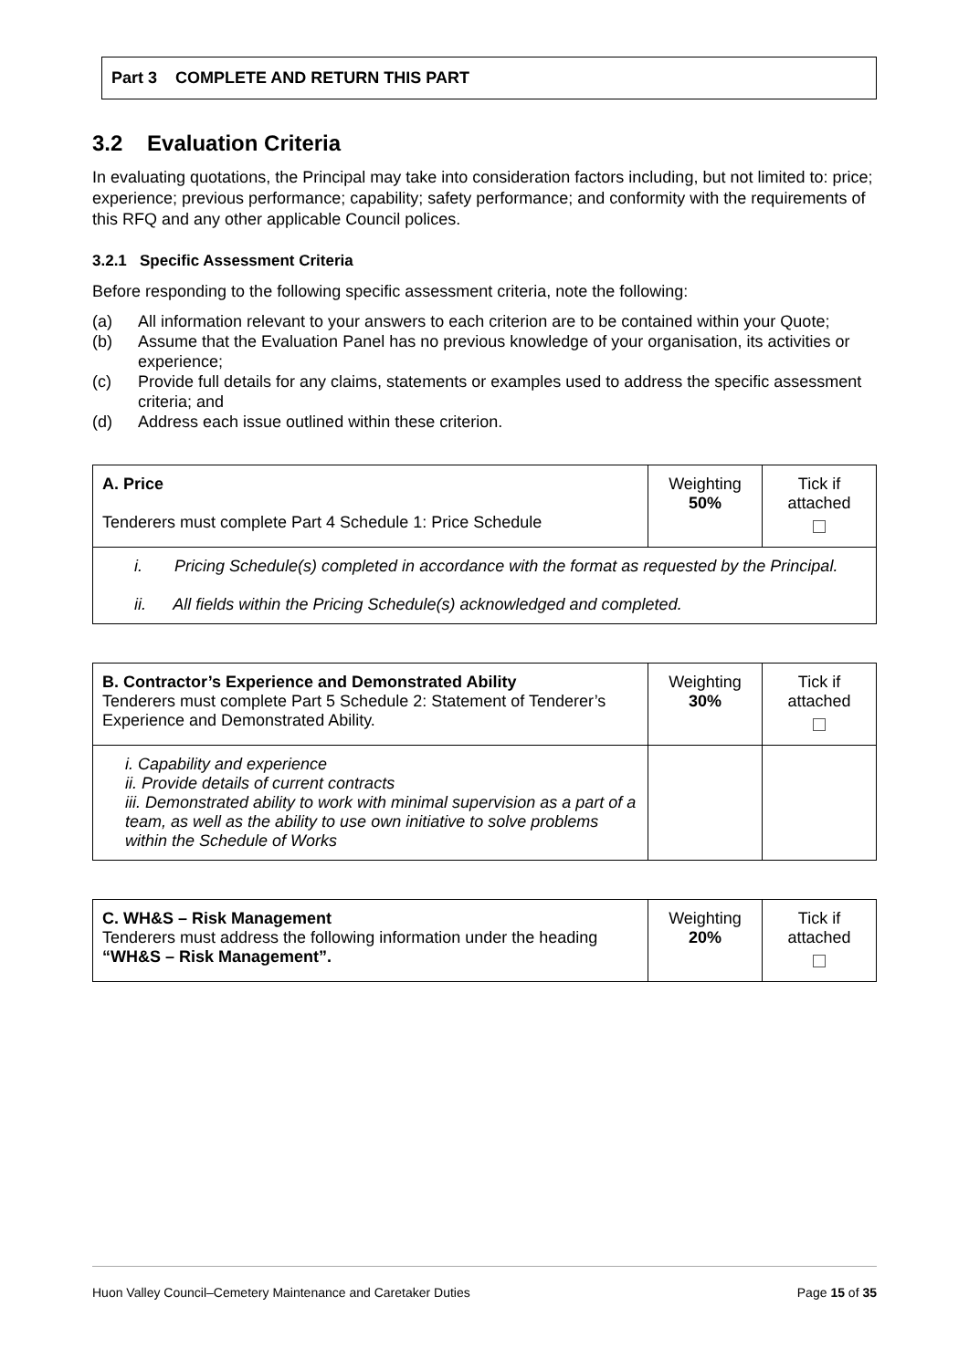Part 3 COMPLETE AND RETURN THIS PART
3.2 Evaluation Criteria
In evaluating quotations, the Principal may take into consideration factors including, but not limited to: price; experience; previous performance; capability; safety performance; and conformity with the requirements of this RFQ and any other applicable Council polices.
3.2.1 Specific Assessment Criteria
Before responding to the following specific assessment criteria, note the following:
(a) All information relevant to your answers to each criterion are to be contained within your Quote;
(b) Assume that the Evaluation Panel has no previous knowledge of your organisation, its activities or experience;
(c) Provide full details for any claims, statements or examples used to address the specific assessment criteria; and
(d) Address each issue outlined within these criterion.
| A. Price Tenderers must complete Part 4 Schedule 1: Price Schedule | Weighting 50% | Tick if attached |
| i. Pricing Schedule(s) completed in accordance with the format as requested by the Principal. ii. All fields within the Pricing Schedule(s) acknowledged and completed. | | |
| B. Contractor’s Experience and Demonstrated Ability Tenderers must complete Part 5 Schedule 2: Statement of Tenderer’s Experience and Demonstrated Ability. | Weighting 30% | Tick if attached |
| i. Capability and experience ii. Provide details of current contracts iii. Demonstrated ability to work with minimal supervision as a part of a team, as well as the ability to use own initiative to solve problems within the Schedule of Works | | |
| C. WH&S – Risk Management Tenderers must address the following information under the heading “WH&S – Risk Management”. | Weighting 20% | Tick if attached |
Huon Valley Council–Cemetery Maintenance and Caretaker Duties Page 15 of 35